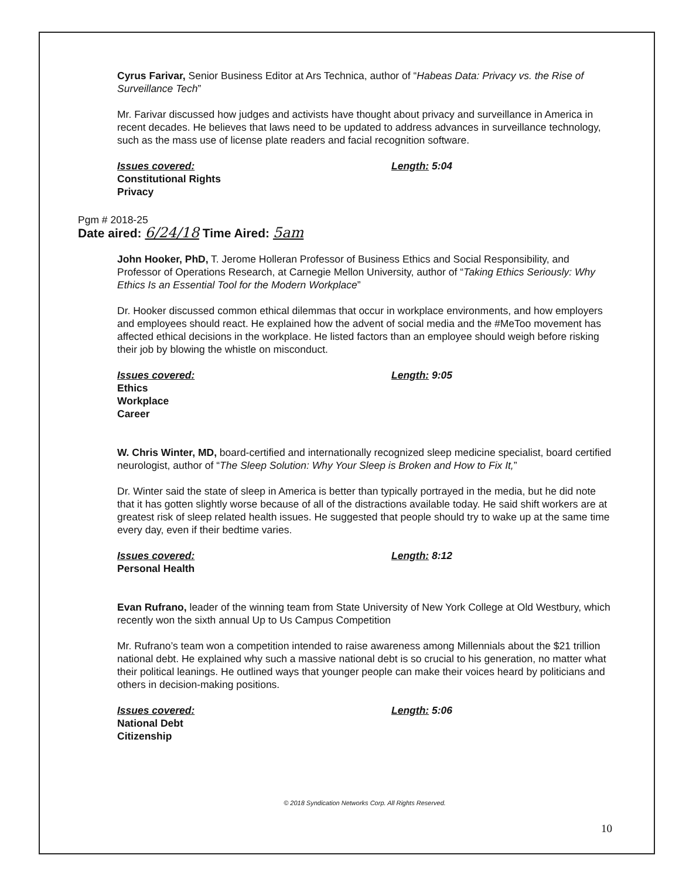Cyrus Farivar, Senior Business Editor at Ars Technica, author of “Habeas Data: Privacy vs. the Rise of Surveillance Tech”
Mr. Farivar discussed how judges and activists have thought about privacy and surveillance in America in recent decades. He believes that laws need to be updated to address advances in surveillance technology, such as the mass use of license plate readers and facial recognition software.
Issues covered: Length: 5:04
Constitutional Rights
Privacy
Pgm # 2018-25
Date aired: 6/24/18 Time Aired: 5am
John Hooker, PhD, T. Jerome Holleran Professor of Business Ethics and Social Responsibility, and Professor of Operations Research, at Carnegie Mellon University, author of “Taking Ethics Seriously: Why Ethics Is an Essential Tool for the Modern Workplace”
Dr. Hooker discussed common ethical dilemmas that occur in workplace environments, and how employers and employees should react. He explained how the advent of social media and the #MeToo movement has affected ethical decisions in the workplace. He listed factors than an employee should weigh before risking their job by blowing the whistle on misconduct.
Issues covered: Length: 9:05
Ethics
Workplace
Career
W. Chris Winter, MD, board-certified and internationally recognized sleep medicine specialist, board certified neurologist, author of “The Sleep Solution: Why Your Sleep is Broken and How to Fix It,”
Dr. Winter said the state of sleep in America is better than typically portrayed in the media, but he did note that it has gotten slightly worse because of all of the distractions available today. He said shift workers are at greatest risk of sleep related health issues. He suggested that people should try to wake up at the same time every day, even if their bedtime varies.
Issues covered: Length: 8:12
Personal Health
Evan Rufrano, leader of the winning team from State University of New York College at Old Westbury, which recently won the sixth annual Up to Us Campus Competition
Mr. Rufrano’s team won a competition intended to raise awareness among Millennials about the $21 trillion national debt. He explained why such a massive national debt is so crucial to his generation, no matter what their political leanings. He outlined ways that younger people can make their voices heard by politicians and others in decision-making positions.
Issues covered: Length: 5:06
National Debt
Citizenship
© 2018 Syndication Networks Corp. All Rights Reserved.
10